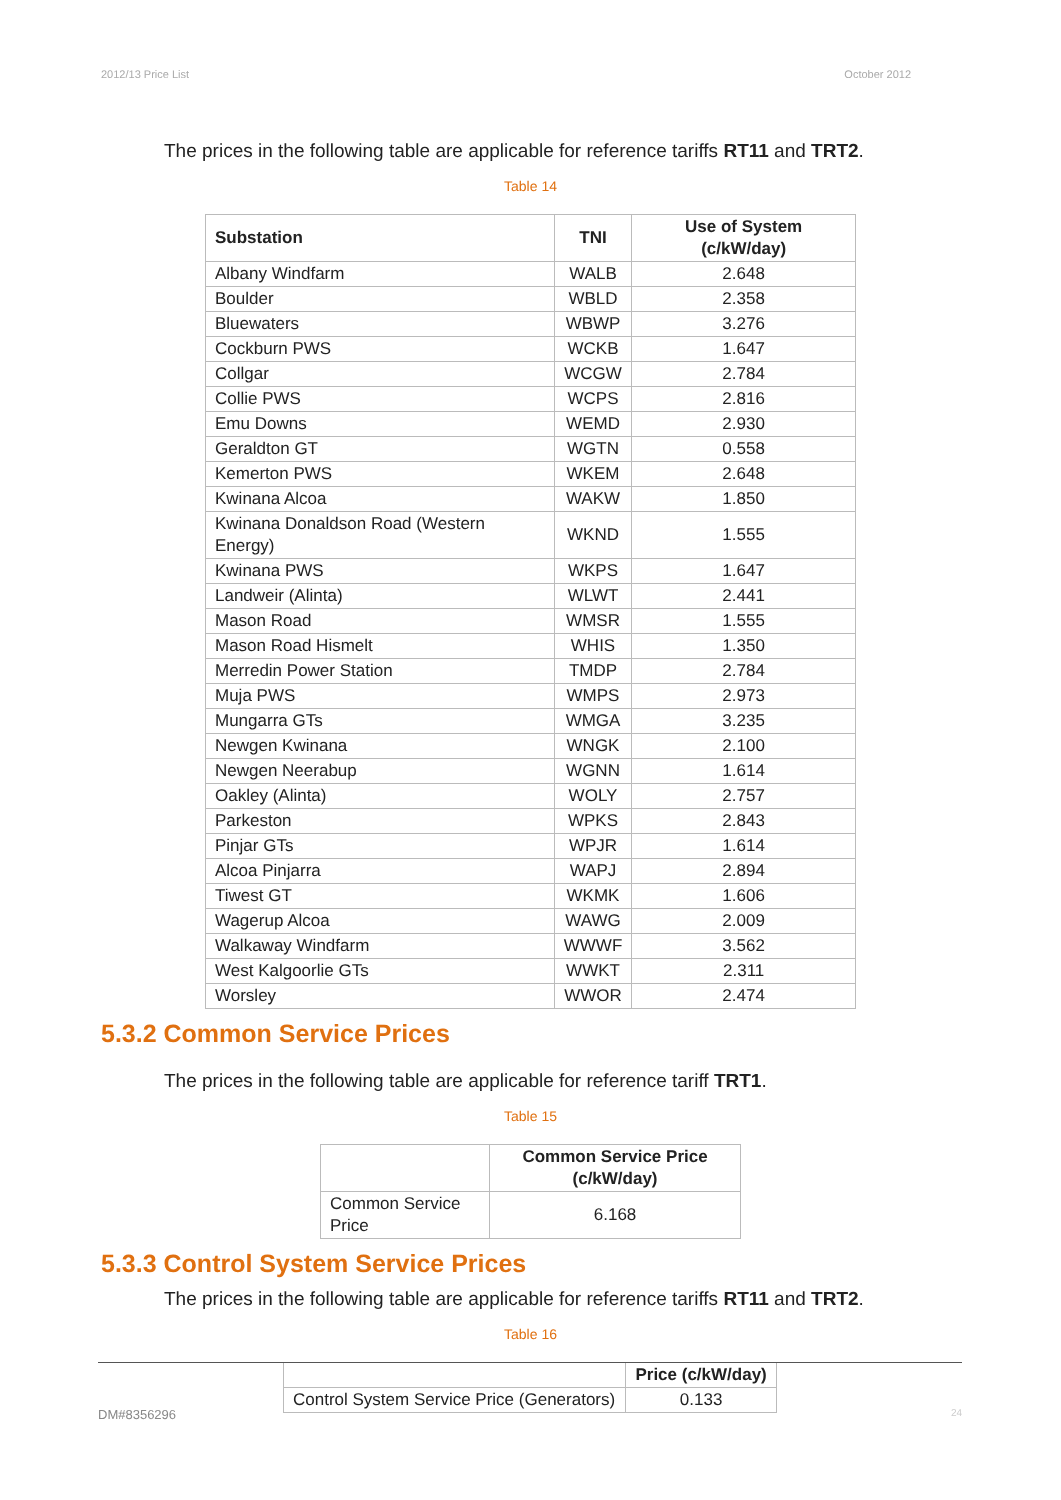2012/13 Price List October 2012
The prices in the following table are applicable for reference tariffs RT11 and TRT2.
Table 14
| Substation | TNI | Use of System (c/kW/day) |
| --- | --- | --- |
| Albany Windfarm | WALB | 2.648 |
| Boulder | WBLD | 2.358 |
| Bluewaters | WBWP | 3.276 |
| Cockburn PWS | WCKB | 1.647 |
| Collgar | WCGW | 2.784 |
| Collie PWS | WCPS | 2.816 |
| Emu Downs | WEMD | 2.930 |
| Geraldton GT | WGTN | 0.558 |
| Kemerton PWS | WKEM | 2.648 |
| Kwinana Alcoa | WAKW | 1.850 |
| Kwinana Donaldson Road (Western Energy) | WKND | 1.555 |
| Kwinana PWS | WKPS | 1.647 |
| Landweir (Alinta) | WLWT | 2.441 |
| Mason Road | WMSR | 1.555 |
| Mason Road Hismelt | WHIS | 1.350 |
| Merredin Power Station | TMDP | 2.784 |
| Muja PWS | WMPS | 2.973 |
| Mungarra GTs | WMGA | 3.235 |
| Newgen Kwinana | WNGK | 2.100 |
| Newgen Neerabup | WGNN | 1.614 |
| Oakley (Alinta) | WOLY | 2.757 |
| Parkeston | WPKS | 2.843 |
| Pinjar GTs | WPJR | 1.614 |
| Alcoa Pinjarra | WAPJ | 2.894 |
| Tiwest GT | WKMK | 1.606 |
| Wagerup Alcoa | WAWG | 2.009 |
| Walkaway Windfarm | WWWF | 3.562 |
| West Kalgoorlie GTs | WWKT | 2.311 |
| Worsley | WWOR | 2.474 |
5.3.2 Common Service Prices
The prices in the following table are applicable for reference tariff TRT1.
Table 15
| | Common Service Price (c/kW/day) |
| --- | --- |
| Common Service Price | 6.168 |
5.3.3 Control System Service Prices
The prices in the following table are applicable for reference tariffs RT11 and TRT2.
Table 16
| | Price (c/kW/day) |
| --- | --- |
| Control System Service Price (Generators) | 0.133 |
DM#8356296 24